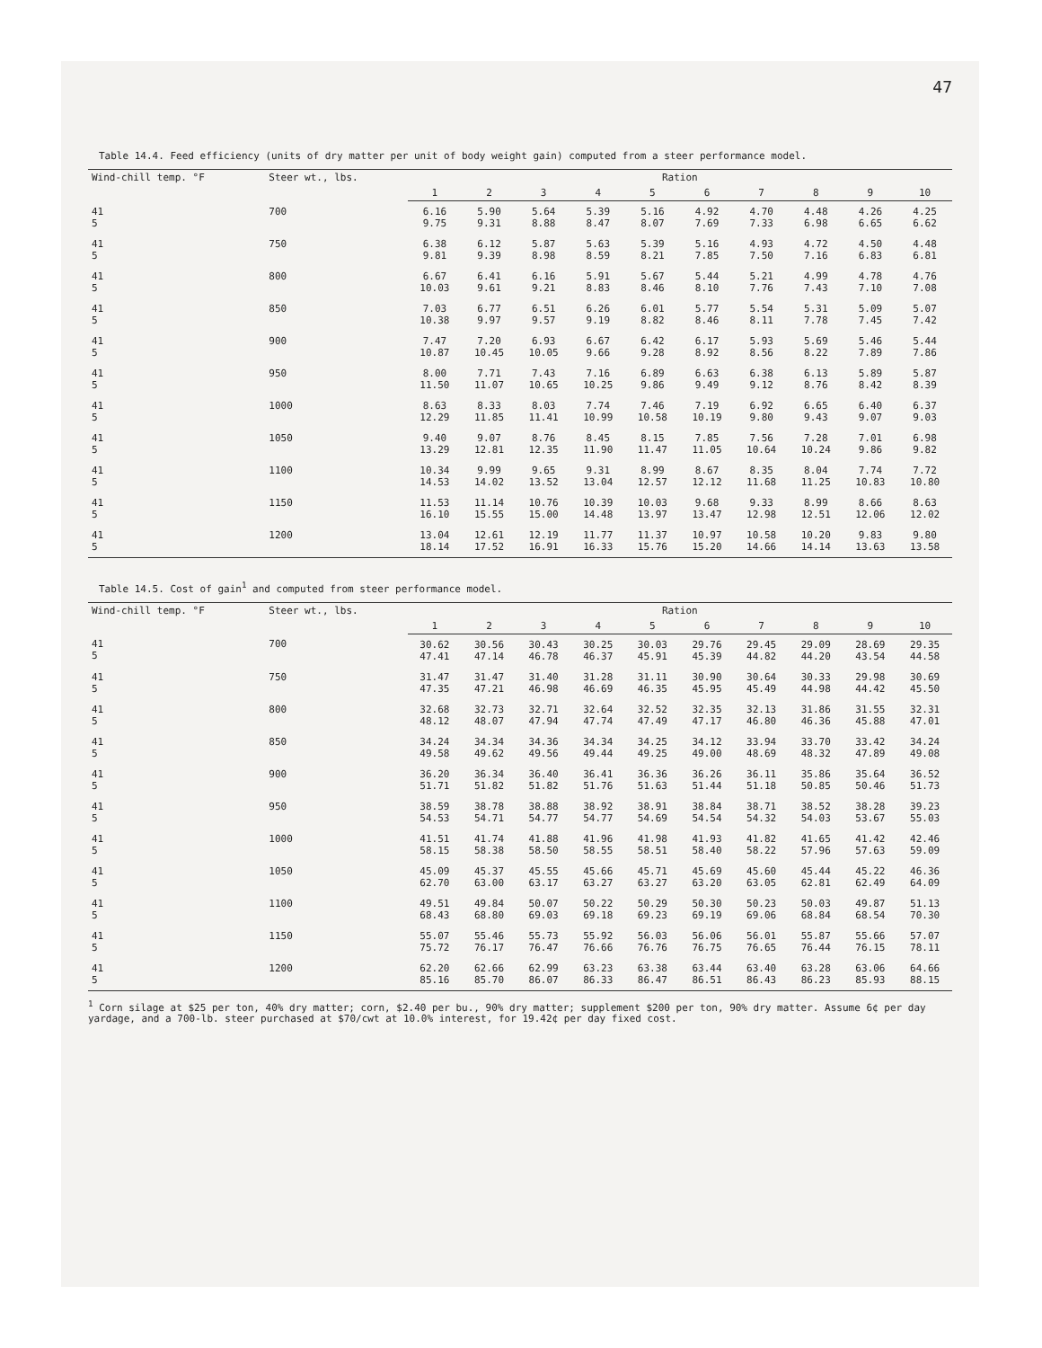47
Table 14.4. Feed efficiency (units of dry matter per unit of body weight gain) computed from a steer performance model.
| Wind-chill temp. °F | Steer wt., lbs. | Ration | | | | | | | | | |
| --- | --- | --- | --- | --- | --- | --- | --- | --- | --- | --- | --- |
| | | 1 | 2 | 3 | 4 | 5 | 6 | 7 | 8 | 9 | 10 |
| 41 5 | 700 | 6.16 9.75 | 5.90 9.31 | 5.64 8.88 | 5.39 8.47 | 5.16 8.07 | 4.92 7.69 | 4.70 7.33 | 4.48 6.98 | 4.26 6.65 | 4.25 6.62 |
| 41 5 | 750 | 6.38 9.81 | 6.12 9.39 | 5.87 8.98 | 5.63 8.59 | 5.39 8.21 | 5.16 7.85 | 4.93 7.50 | 4.72 7.16 | 4.50 6.83 | 4.48 6.81 |
| 41 5 | 800 | 6.67 10.03 | 6.41 9.61 | 6.16 9.21 | 5.91 8.83 | 5.67 8.46 | 5.44 8.10 | 5.21 7.76 | 4.99 7.43 | 4.78 7.10 | 4.76 7.08 |
| 41 5 | 850 | 7.03 10.38 | 6.77 9.97 | 6.51 9.57 | 6.26 9.19 | 6.01 8.82 | 5.77 8.46 | 5.54 8.11 | 5.31 7.78 | 5.09 7.45 | 5.07 7.42 |
| 41 5 | 900 | 7.47 10.87 | 7.20 10.45 | 6.93 10.05 | 6.67 9.66 | 6.42 9.28 | 6.17 8.92 | 5.93 8.56 | 5.69 8.22 | 5.46 7.89 | 5.44 7.86 |
| 41 5 | 950 | 8.00 11.50 | 7.71 11.07 | 7.43 10.65 | 7.16 10.25 | 6.89 9.86 | 6.63 9.49 | 6.38 9.12 | 6.13 8.76 | 5.89 8.42 | 5.87 8.39 |
| 41 5 | 1000 | 8.63 12.29 | 8.33 11.85 | 8.03 11.41 | 7.74 10.99 | 7.46 10.58 | 7.19 10.19 | 6.92 9.80 | 6.65 9.43 | 6.40 9.07 | 6.37 9.03 |
| 41 5 | 1050 | 9.40 13.29 | 9.07 12.81 | 8.76 12.35 | 8.45 11.90 | 8.15 11.47 | 7.85 11.05 | 7.56 10.64 | 7.28 10.24 | 7.01 9.86 | 6.98 9.82 |
| 41 5 | 1100 | 10.34 14.53 | 9.99 14.02 | 9.65 13.52 | 9.31 13.04 | 8.99 12.57 | 8.67 12.12 | 8.35 11.68 | 8.04 11.25 | 7.74 10.83 | 7.72 10.80 |
| 41 5 | 1150 | 11.53 16.10 | 11.14 15.55 | 10.76 15.00 | 10.39 14.48 | 10.03 13.97 | 9.68 13.47 | 9.33 12.98 | 8.99 12.51 | 8.66 12.06 | 8.63 12.02 |
| 41 5 | 1200 | 13.04 18.14 | 12.61 17.52 | 12.19 16.91 | 11.77 16.33 | 11.37 15.76 | 10.97 15.20 | 10.58 14.66 | 10.20 14.14 | 9.83 13.63 | 9.80 13.58 |
Table 14.5. Cost of gain<sup>1</sup> and computed from steer performance model.
| Wind-chill temp. °F | Steer wt., lbs. | Ration | | | | | | | | | |
| --- | --- | --- | --- | --- | --- | --- | --- | --- | --- | --- | --- |
| | | 1 | 2 | 3 | 4 | 5 | 6 | 7 | 8 | 9 | 10 |
| 41 5 | 700 | 30.62 47.41 | 30.56 47.14 | 30.43 46.78 | 30.25 46.37 | 30.03 45.91 | 29.76 45.39 | 29.45 44.82 | 29.09 44.20 | 28.69 43.54 | 29.35 44.58 |
| 41 5 | 750 | 31.47 47.35 | 31.47 47.21 | 31.40 46.98 | 31.28 46.69 | 31.11 46.35 | 30.90 45.95 | 30.64 45.49 | 30.33 44.98 | 29.98 44.42 | 30.69 45.50 |
| 41 5 | 800 | 32.68 48.12 | 32.73 48.07 | 32.71 47.94 | 32.64 47.74 | 32.52 47.49 | 32.35 47.17 | 32.13 46.80 | 31.86 46.36 | 31.55 45.88 | 32.31 47.01 |
| 41 5 | 850 | 34.24 49.58 | 34.34 49.62 | 34.36 49.56 | 34.34 49.44 | 34.25 49.25 | 34.12 49.00 | 33.94 48.69 | 33.70 48.32 | 33.42 47.89 | 34.24 49.08 |
| 41 5 | 900 | 36.20 51.71 | 36.34 51.82 | 36.40 51.82 | 36.41 51.76 | 36.36 51.63 | 36.26 51.44 | 36.11 51.18 | 35.86 50.85 | 35.64 50.46 | 36.52 51.73 |
| 41 5 | 950 | 38.59 54.53 | 38.78 54.71 | 38.88 54.77 | 38.92 54.77 | 38.91 54.69 | 38.84 54.54 | 38.71 54.32 | 38.52 54.03 | 38.28 53.67 | 39.23 55.03 |
| 41 5 | 1000 | 41.51 58.15 | 41.74 58.38 | 41.88 58.50 | 41.96 58.55 | 41.98 58.51 | 41.93 58.40 | 41.82 58.22 | 41.65 57.96 | 41.42 57.63 | 42.46 59.09 |
| 41 5 | 1050 | 45.09 62.70 | 45.37 63.00 | 45.55 63.17 | 45.66 63.27 | 45.71 63.27 | 45.69 63.20 | 45.60 63.05 | 45.44 62.81 | 45.22 62.49 | 46.36 64.09 |
| 41 5 | 1100 | 49.51 68.43 | 49.84 68.80 | 50.07 69.03 | 50.22 69.18 | 50.29 69.23 | 50.30 69.19 | 50.23 69.06 | 50.03 68.84 | 49.87 68.54 | 51.13 70.30 |
| 41 5 | 1150 | 55.07 75.72 | 55.46 76.17 | 55.73 76.47 | 55.92 76.66 | 56.03 76.76 | 56.06 76.75 | 56.01 76.65 | 55.87 76.44 | 55.66 76.15 | 57.07 78.11 |
| 41 5 | 1200 | 62.20 85.16 | 62.66 85.70 | 62.99 86.07 | 63.23 86.33 | 63.38 86.47 | 63.44 86.51 | 63.40 86.43 | 63.28 86.23 | 63.06 85.93 | 64.66 88.15 |
<sup>1</sup> Corn silage at $25 per ton, 40% dry matter; corn, $2.40 per bu., 90% dry matter; supplement $200 per ton, 90% dry matter. Assume 6¢ per day yardage, and a 700-lb. steer purchased at $70/cwt at 10.0% interest, for 19.42¢ per day fixed cost.